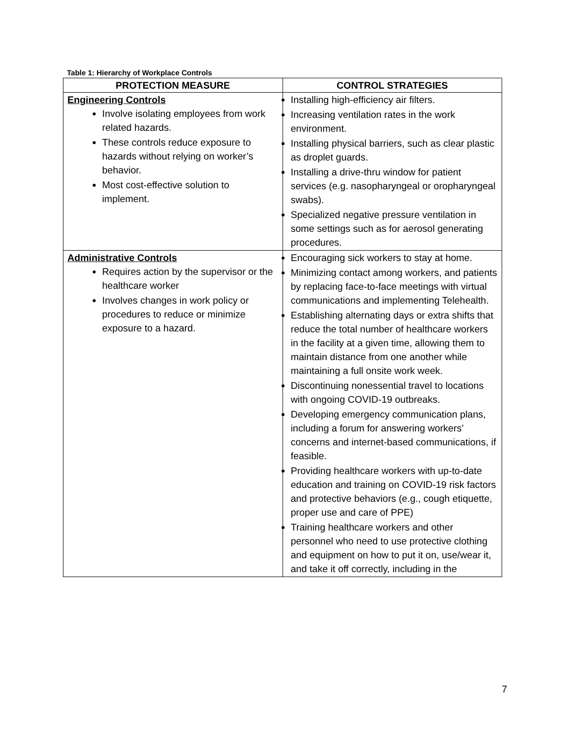Table 1: Hierarchy of Workplace Controls
| PROTECTION MEASURE | CONTROL STRATEGIES |
| --- | --- |
| Engineering Controls Involve isolating employees from work related hazards. These controls reduce exposure to hazards without relying on worker’s behavior. Most cost-effective solution to implement. | Installing high-efficiency air filters. Increasing ventilation rates in the work environment. Installing physical barriers, such as clear plastic as droplet guards. Installing a drive-thru window for patient services (e.g. nasopharyngeal or oropharyngeal swabs). Specialized negative pressure ventilation in some settings such as for aerosol generating procedures. |
| Administrative Controls Requires action by the supervisor or the healthcare worker Involves changes in work policy or procedures to reduce or minimize exposure to a hazard. | Encouraging sick workers to stay at home. Minimizing contact among workers, and patients by replacing face-to-face meetings with virtual communications and implementing Telehealth. Establishing alternating days or extra shifts that reduce the total number of healthcare workers in the facility at a given time, allowing them to maintain distance from one another while maintaining a full onsite work week. Discontinuing nonessential travel to locations with ongoing COVID-19 outbreaks. Developing emergency communication plans, including a forum for answering workers’ concerns and internet-based communications, if feasible. Providing healthcare workers with up-to-date education and training on COVID-19 risk factors and protective behaviors (e.g., cough etiquette, proper use and care of PPE) Training healthcare workers and other personnel who need to use protective clothing and equipment on how to put it on, use/wear it, and take it off correctly, including in the |
7